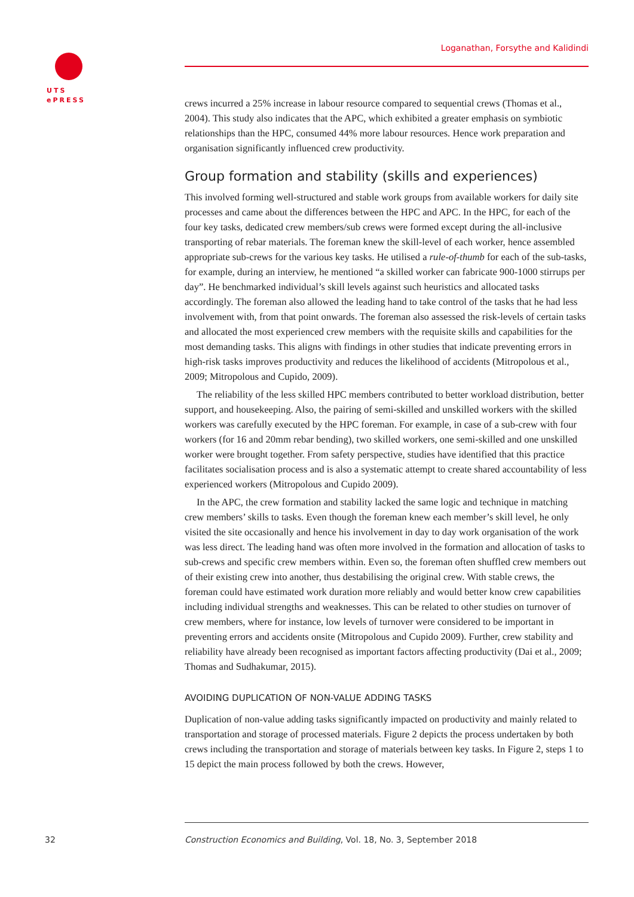UTS
ePRESS
Loganathan, Forsythe and Kalidindi
crews incurred a 25% increase in labour resource compared to sequential crews (Thomas et al., 2004). This study also indicates that the APC, which exhibited a greater emphasis on symbiotic relationships than the HPC, consumed 44% more labour resources. Hence work preparation and organisation significantly influenced crew productivity.
Group formation and stability (skills and experiences)
This involved forming well-structured and stable work groups from available workers for daily site processes and came about the differences between the HPC and APC. In the HPC, for each of the four key tasks, dedicated crew members/sub crews were formed except during the all-inclusive transporting of rebar materials. The foreman knew the skill-level of each worker, hence assembled appropriate sub-crews for the various key tasks. He utilised a rule-of-thumb for each of the sub-tasks, for example, during an interview, he mentioned “a skilled worker can fabricate 900-1000 stirrups per day”. He benchmarked individual’s skill levels against such heuristics and allocated tasks accordingly. The foreman also allowed the leading hand to take control of the tasks that he had less involvement with, from that point onwards. The foreman also assessed the risk-levels of certain tasks and allocated the most experienced crew members with the requisite skills and capabilities for the most demanding tasks. This aligns with findings in other studies that indicate preventing errors in high-risk tasks improves productivity and reduces the likelihood of accidents (Mitropolous et al., 2009; Mitropolous and Cupido, 2009).
The reliability of the less skilled HPC members contributed to better workload distribution, better support, and housekeeping. Also, the pairing of semi-skilled and unskilled workers with the skilled workers was carefully executed by the HPC foreman. For example, in case of a sub-crew with four workers (for 16 and 20mm rebar bending), two skilled workers, one semi-skilled and one unskilled worker were brought together. From safety perspective, studies have identified that this practice facilitates socialisation process and is also a systematic attempt to create shared accountability of less experienced workers (Mitropolous and Cupido 2009).
In the APC, the crew formation and stability lacked the same logic and technique in matching crew members’ skills to tasks. Even though the foreman knew each member’s skill level, he only visited the site occasionally and hence his involvement in day to day work organisation of the work was less direct. The leading hand was often more involved in the formation and allocation of tasks to sub-crews and specific crew members within. Even so, the foreman often shuffled crew members out of their existing crew into another, thus destabilising the original crew. With stable crews, the foreman could have estimated work duration more reliably and would better know crew capabilities including individual strengths and weaknesses. This can be related to other studies on turnover of crew members, where for instance, low levels of turnover were considered to be important in preventing errors and accidents onsite (Mitropolous and Cupido 2009). Further, crew stability and reliability have already been recognised as important factors affecting productivity (Dai et al., 2009; Thomas and Sudhakumar, 2015).
AVOIDING DUPLICATION OF NON-VALUE ADDING TASKS
Duplication of non-value adding tasks significantly impacted on productivity and mainly related to transportation and storage of processed materials. Figure 2 depicts the process undertaken by both crews including the transportation and storage of materials between key tasks. In Figure 2, steps 1 to 15 depict the main process followed by both the crews. However,
32 Construction Economics and Building, Vol. 18, No. 3, September 2018